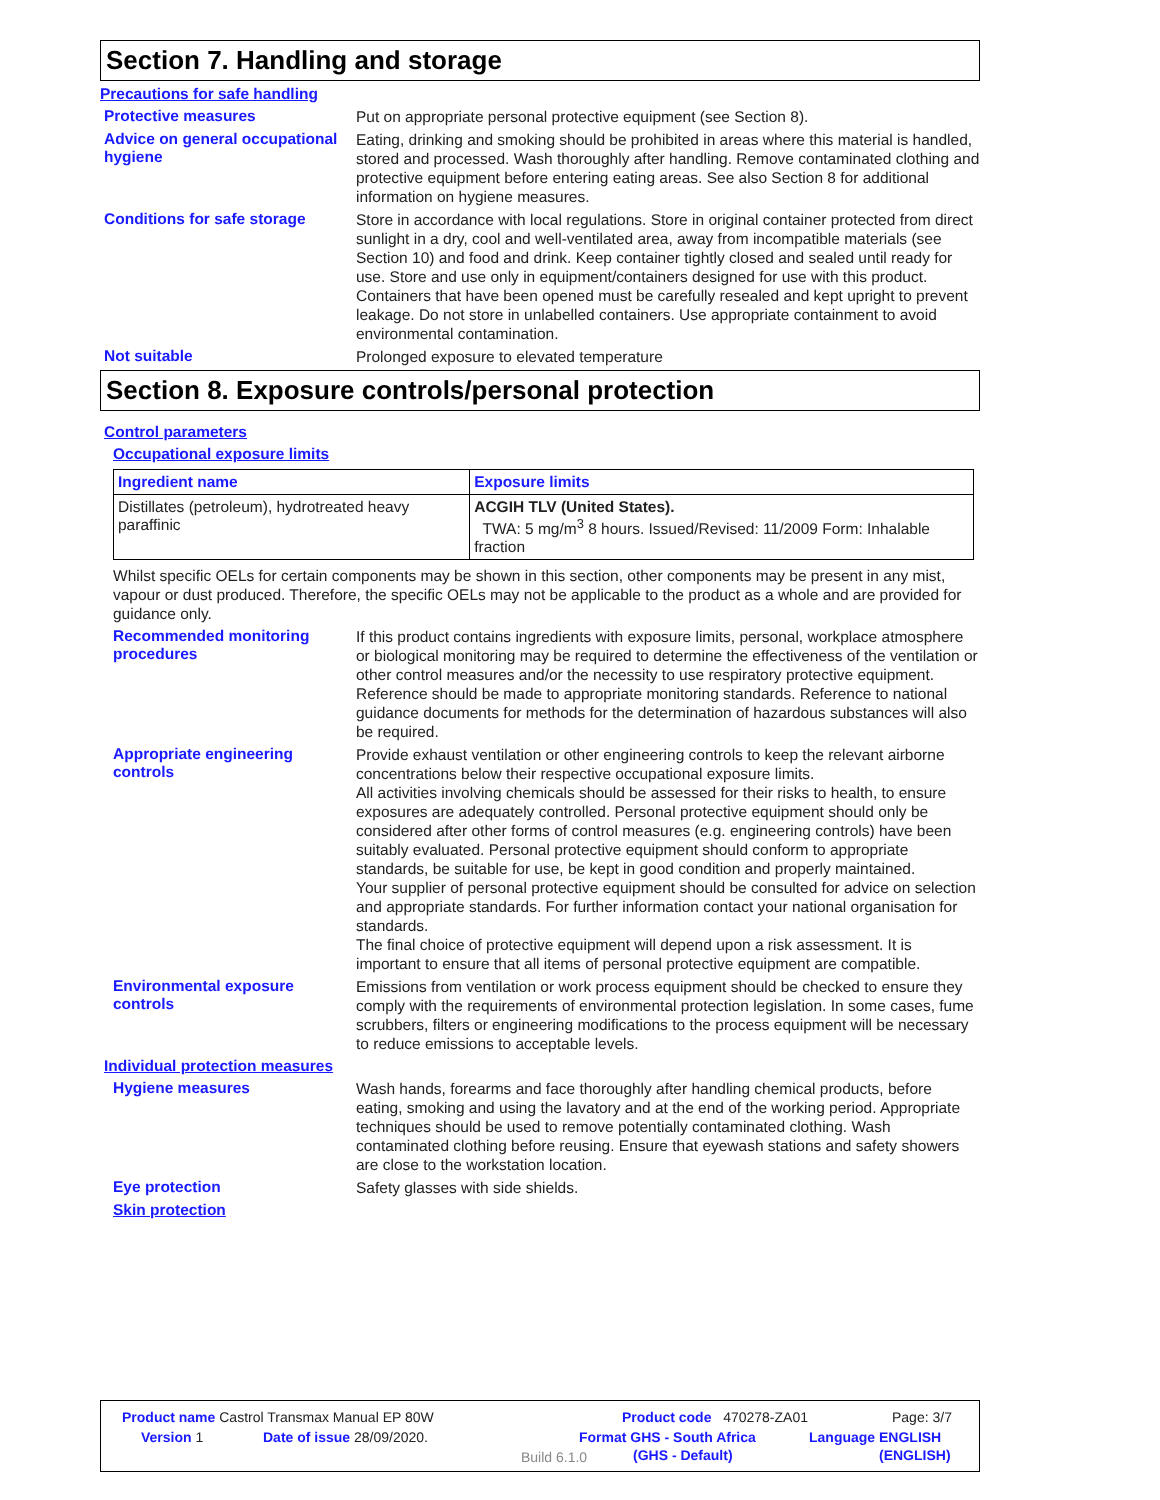Section 7. Handling and storage
Precautions for safe handling
Protective measures
Put on appropriate personal protective equipment (see Section 8).
Advice on general occupational hygiene
Eating, drinking and smoking should be prohibited in areas where this material is handled, stored and processed. Wash thoroughly after handling. Remove contaminated clothing and protective equipment before entering eating areas. See also Section 8 for additional information on hygiene measures.
Conditions for safe storage
Store in accordance with local regulations. Store in original container protected from direct sunlight in a dry, cool and well-ventilated area, away from incompatible materials (see Section 10) and food and drink. Keep container tightly closed and sealed until ready for use. Store and use only in equipment/containers designed for use with this product. Containers that have been opened must be carefully resealed and kept upright to prevent leakage. Do not store in unlabelled containers. Use appropriate containment to avoid environmental contamination.
Not suitable
Prolonged exposure to elevated temperature
Section 8. Exposure controls/personal protection
Control parameters
Occupational exposure limits
| Ingredient name | Exposure limits |
| --- | --- |
| Distillates (petroleum), hydrotreated heavy paraffinic | ACGIH TLV (United States). TWA: 5 mg/m<sup>3</sup> 8 hours. Issued/Revised: 11/2009 Form: Inhalable fraction |
Whilst specific OELs for certain components may be shown in this section, other components may be present in any mist, vapour or dust produced. Therefore, the specific OELs may not be applicable to the product as a whole and are provided for guidance only.
Recommended monitoring procedures
If this product contains ingredients with exposure limits, personal, workplace atmosphere or biological monitoring may be required to determine the effectiveness of the ventilation or other control measures and/or the necessity to use respiratory protective equipment. Reference should be made to appropriate monitoring standards. Reference to national guidance documents for methods for the determination of hazardous substances will also be required.
Appropriate engineering controls
Provide exhaust ventilation or other engineering controls to keep the relevant airborne concentrations below their respective occupational exposure limits.
All activities involving chemicals should be assessed for their risks to health, to ensure exposures are adequately controlled. Personal protective equipment should only be considered after other forms of control measures (e.g. engineering controls) have been suitably evaluated. Personal protective equipment should conform to appropriate standards, be suitable for use, be kept in good condition and properly maintained.
Your supplier of personal protective equipment should be consulted for advice on selection and appropriate standards. For further information contact your national organisation for standards.
The final choice of protective equipment will depend upon a risk assessment. It is important to ensure that all items of personal protective equipment are compatible.
Environmental exposure controls
Emissions from ventilation or work process equipment should be checked to ensure they comply with the requirements of environmental protection legislation. In some cases, fume scrubbers, filters or engineering modifications to the process equipment will be necessary to reduce emissions to acceptable levels.
Individual protection measures
Hygiene measures
Wash hands, forearms and face thoroughly after handling chemical products, before eating, smoking and using the lavatory and at the end of the working period. Appropriate techniques should be used to remove potentially contaminated clothing. Wash contaminated clothing before reusing. Ensure that eyewash stations and safety showers are close to the workstation location.
Eye protection
Safety glasses with side shields.
Skin protection
Product name Castrol Transmax Manual EP 80W Product code 470278-ZA01 Page: 3/7
Version 1 Date of issue 28/09/2020. Format GHS - South Africa Language ENGLISH
Build 6.1.0
(GHS - Default) (ENGLISH)